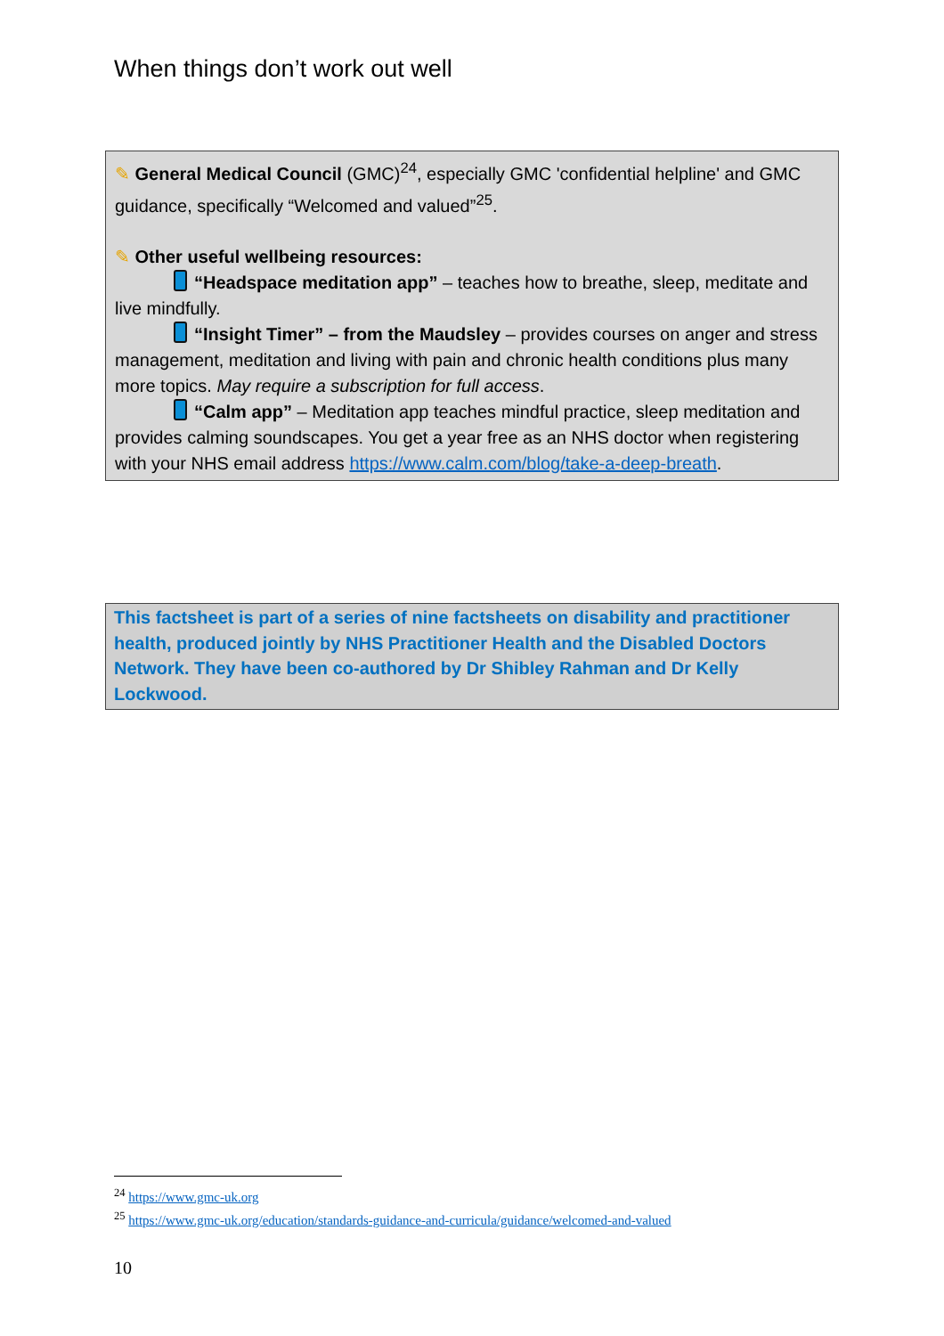When things don’t work out well
✎ General Medical Council (GMC)<sup>24</sup>, especially GMC 'confidential helpline' and GMC guidance, specifically “Welcomed and valued”<sup>25</sup>.
✎ Other useful wellbeing resources:
“Headspace meditation app” – teaches how to breathe, sleep, meditate and live mindfully.
“Insight Timer” – from the Maudsley – provides courses on anger and stress management, meditation and living with pain and chronic health conditions plus many more topics. May require a subscription for full access.
“Calm app” – Meditation app teaches mindful practice, sleep meditation and provides calming soundscapes. You get a year free as an NHS doctor when registering with your NHS email address https://www.calm.com/blog/take-a-deep-breath.
This factsheet is part of a series of nine factsheets on disability and practitioner health, produced jointly by NHS Practitioner Health and the Disabled Doctors Network. They have been co-authored by Dr Shibley Rahman and Dr Kelly Lockwood.
<sup>24</sup> https://www.gmc-uk.org
<sup>25</sup> https://www.gmc-uk.org/education/standards-guidance-and-curricula/guidance/welcomed-and-valued
10